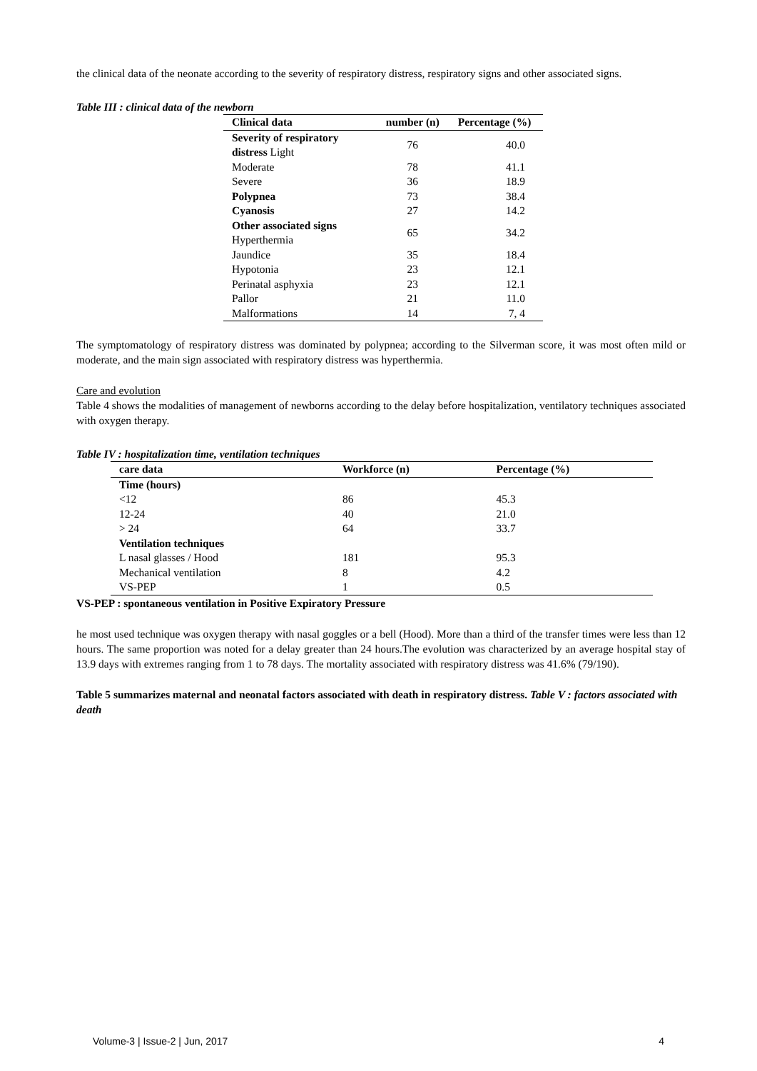the clinical data of the neonate according to the severity of respiratory distress, respiratory signs and other associated signs.
Table III : clinical data of the newborn
| Clinical data | number (n) | Percentage (%) |
| --- | --- | --- |
| Severity of respiratory distress Light | 76 | 40.0 |
| Moderate | 78 | 41.1 |
| Severe | 36 | 18.9 |
| Polypnea | 73 | 38.4 |
| Cyanosis | 27 | 14.2 |
| Other associated signs Hyperthermia | 65 | 34.2 |
| Jaundice | 35 | 18.4 |
| Hypotonia | 23 | 12.1 |
| Perinatal asphyxia | 23 | 12.1 |
| Pallor | 21 | 11.0 |
| Malformations | 14 | 7, 4 |
The symptomatology of respiratory distress was dominated by polypnea; according to the Silverman score, it was most often mild or moderate, and the main sign associated with respiratory distress was hyperthermia.
Care and evolution
Table 4 shows the modalities of management of newborns according to the delay before hospitalization, ventilatory techniques associated with oxygen therapy.
Table IV : hospitalization time, ventilation techniques
| care data | Workforce (n) | Percentage (%) |
| --- | --- | --- |
| Time (hours) | | |
| <12 | 86 | 45.3 |
| 12-24 | 40 | 21.0 |
| > 24 | 64 | 33.7 |
| Ventilation techniques | | |
| L nasal glasses / Hood | 181 | 95.3 |
| Mechanical ventilation | 8 | 4.2 |
| VS-PEP | 1 | 0.5 |
VS-PEP : spontaneous ventilation in Positive Expiratory Pressure
he most used technique was oxygen therapy with nasal goggles or a bell (Hood). More than a third of the transfer times were less than 12 hours. The same proportion was noted for a delay greater than 24 hours.The evolution was characterized by an average hospital stay of 13.9 days with extremes ranging from 1 to 78 days. The mortality associated with respiratory distress was 41.6% (79/190).
Table 5 summarizes maternal and neonatal factors associated with death in respiratory distress. Table V : factors associated with death
Volume-3 | Issue-2 | Jun, 2017 4